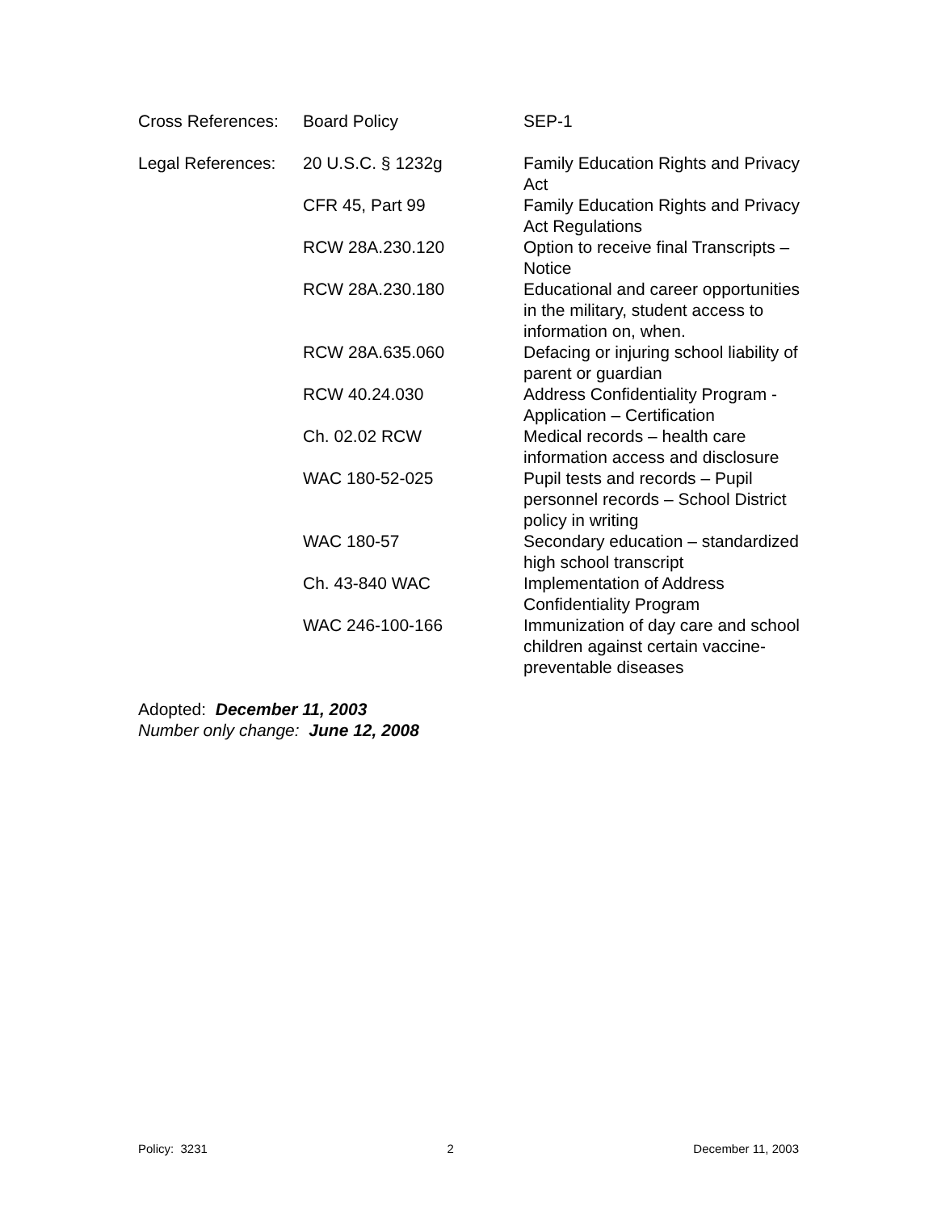| Cross References: | Board Policy | SEP-1 |
| Legal References: | 20 U.S.C. § 1232g | Family Education Rights and Privacy Act |
| | CFR 45, Part 99 | Family Education Rights and Privacy Act Regulations |
| | RCW 28A.230.120 | Option to receive final Transcripts – Notice |
| | RCW 28A.230.180 | Educational and career opportunities in the military, student access to information on, when. |
| | RCW 28A.635.060 | Defacing or injuring school liability of parent or guardian |
| | RCW 40.24.030 | Address Confidentiality Program - Application – Certification |
| | Ch. 02.02 RCW | Medical records – health care information access and disclosure |
| | WAC 180-52-025 | Pupil tests and records – Pupil personnel records – School District policy in writing |
| | WAC 180-57 | Secondary education – standardized high school transcript |
| | Ch. 43-840 WAC | Implementation of Address Confidentiality Program |
| | WAC 246-100-166 | Immunization of day care and school children against certain vaccine-preventable diseases |
Adopted: December 11, 2003
Number only change: June 12, 2008
Policy: 3231 2 December 11, 2003